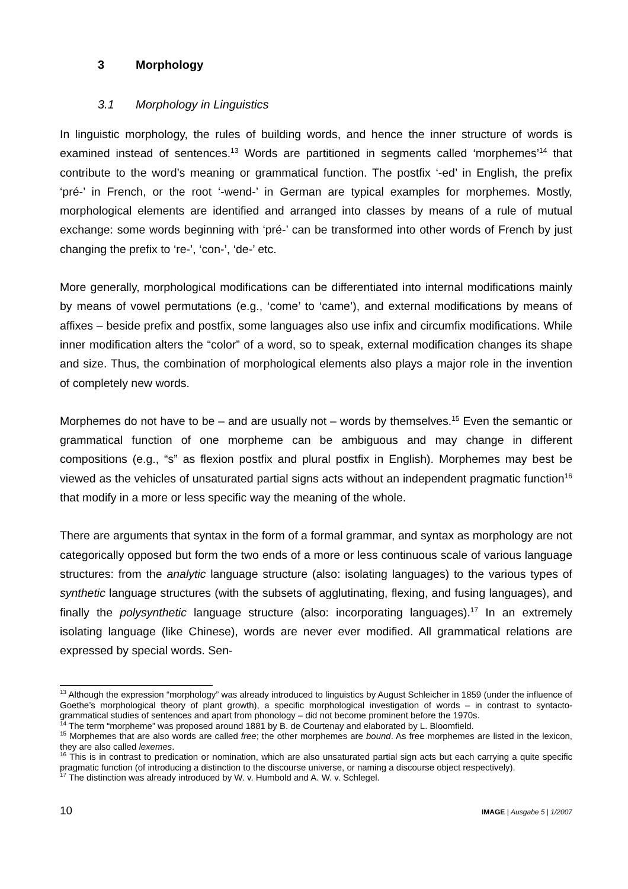3 Morphology
3.1 Morphology in Linguistics
In linguistic morphology, the rules of building words, and hence the inner structure of words is examined instead of sentences.<sup>13</sup> Words are partitioned in segments called ‘morphemes’<sup>14</sup> that contribute to the word’s meaning or grammatical function. The postfix ‘-ed’ in English, the prefix ‘pré-’ in French, or the root ‘-wend-’ in German are typical examples for morphemes. Mostly, morphological elements are identified and arranged into classes by means of a rule of mutual exchange: some words beginning with ‘pré-’ can be transformed into other words of French by just changing the prefix to ‘re-’, ‘con-’, ‘de-’ etc.
More generally, morphological modifications can be differentiated into internal modifications mainly by means of vowel permutations (e.g., ‘come’ to ‘came’), and external modifications by means of affixes – beside prefix and postfix, some languages also use infix and circumfix modifications. While inner modification alters the “color” of a word, so to speak, external modification changes its shape and size. Thus, the combination of morphological elements also plays a major role in the invention of completely new words.
Morphemes do not have to be – and are usually not – words by themselves.<sup>15</sup> Even the semantic or grammatical function of one morpheme can be ambiguous and may change in different compositions (e.g., “s” as flexion postfix and plural postfix in English). Morphemes may best be viewed as the vehicles of unsaturated partial signs acts without an independent pragmatic function<sup>16</sup> that modify in a more or less specific way the meaning of the whole.
There are arguments that syntax in the form of a formal grammar, and syntax as morphology are not categorically opposed but form the two ends of a more or less continuous scale of various language structures: from the analytic language structure (also: isolating languages) to the various types of synthetic language structures (with the subsets of agglutinating, flexing, and fusing languages), and finally the polysynthetic language structure (also: incorporating languages).<sup>17</sup> In an extremely isolating language (like Chinese), words are never ever modified. All grammatical relations are expressed by special words. Sen-
<sup>13</sup> Although the expression “morphology” was already introduced to linguistics by August Schleicher in 1859 (under the influence of Goethe’s morphological theory of plant growth), a specific morphological investigation of words – in contrast to syntacto-grammatical studies of sentences and apart from phonology – did not become prominent before the 1970s.
<sup>14</sup> The term “morpheme” was proposed around 1881 by B. de Courtenay and elaborated by L. Bloomfield.
<sup>15</sup> Morphemes that are also words are called free; the other morphemes are bound. As free morphemes are listed in the lexicon, they are also called lexemes.
<sup>16</sup> This is in contrast to predication or nomination, which are also unsaturated partial sign acts but each carrying a quite specific pragmatic function (of introducing a distinction to the discourse universe, or naming a discourse object respectively).
<sup>17</sup> The distinction was already introduced by W. v. Humbold and A. W. v. Schlegel.
10 IMAGE | Ausgabe 5 | 1/2007